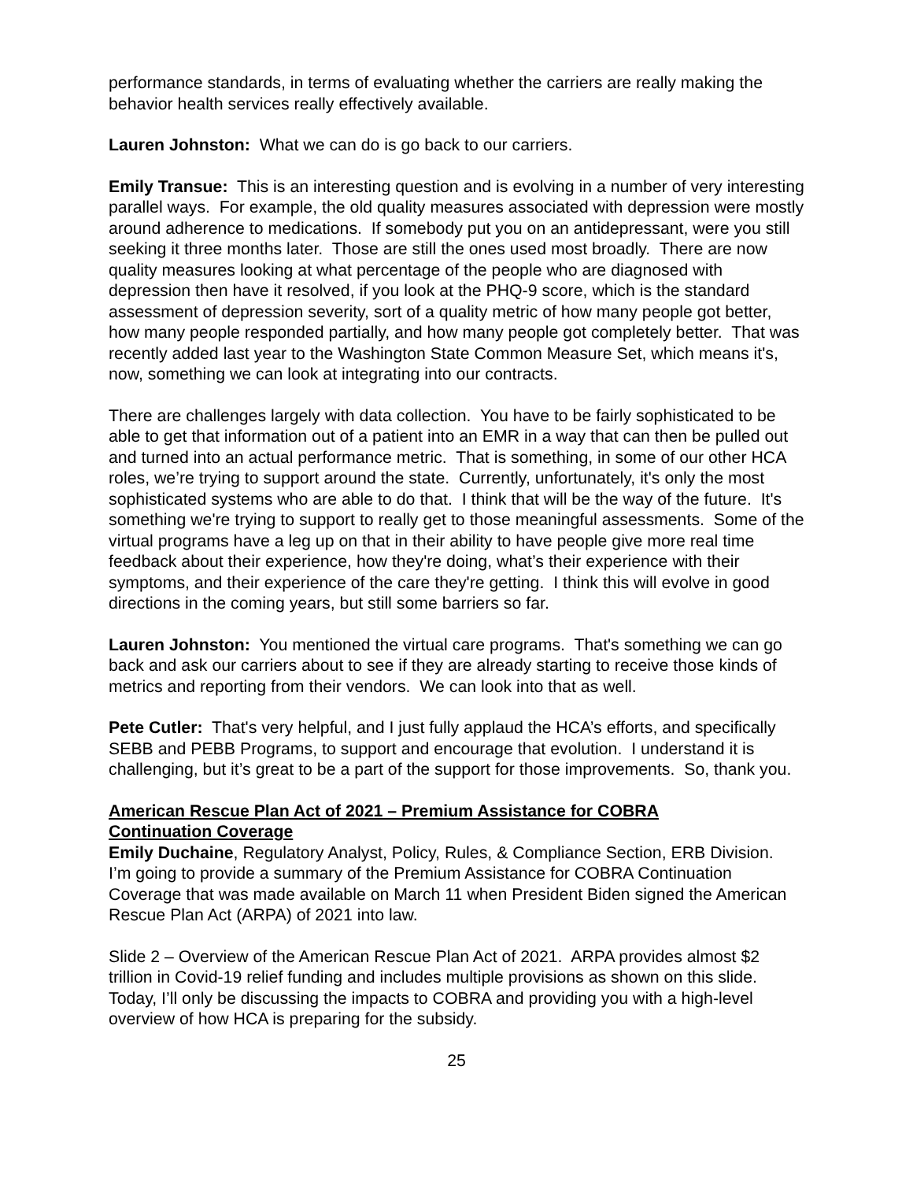performance standards, in terms of evaluating whether the carriers are really making the behavior health services really effectively available.
Lauren Johnston: What we can do is go back to our carriers.
Emily Transue: This is an interesting question and is evolving in a number of very interesting parallel ways. For example, the old quality measures associated with depression were mostly around adherence to medications. If somebody put you on an antidepressant, were you still seeking it three months later. Those are still the ones used most broadly. There are now quality measures looking at what percentage of the people who are diagnosed with depression then have it resolved, if you look at the PHQ-9 score, which is the standard assessment of depression severity, sort of a quality metric of how many people got better, how many people responded partially, and how many people got completely better. That was recently added last year to the Washington State Common Measure Set, which means it's, now, something we can look at integrating into our contracts.
There are challenges largely with data collection. You have to be fairly sophisticated to be able to get that information out of a patient into an EMR in a way that can then be pulled out and turned into an actual performance metric. That is something, in some of our other HCA roles, we’re trying to support around the state. Currently, unfortunately, it's only the most sophisticated systems who are able to do that. I think that will be the way of the future. It's something we're trying to support to really get to those meaningful assessments. Some of the virtual programs have a leg up on that in their ability to have people give more real time feedback about their experience, how they're doing, what’s their experience with their symptoms, and their experience of the care they're getting. I think this will evolve in good directions in the coming years, but still some barriers so far.
Lauren Johnston: You mentioned the virtual care programs. That's something we can go back and ask our carriers about to see if they are already starting to receive those kinds of metrics and reporting from their vendors. We can look into that as well.
Pete Cutler: That's very helpful, and I just fully applaud the HCA’s efforts, and specifically SEBB and PEBB Programs, to support and encourage that evolution. I understand it is challenging, but it’s great to be a part of the support for those improvements. So, thank you.
American Rescue Plan Act of 2021 – Premium Assistance for COBRA
Continuation Coverage
Emily Duchaine, Regulatory Analyst, Policy, Rules, & Compliance Section, ERB Division. I’m going to provide a summary of the Premium Assistance for COBRA Continuation Coverage that was made available on March 11 when President Biden signed the American Rescue Plan Act (ARPA) of 2021 into law.
Slide 2 – Overview of the American Rescue Plan Act of 2021. ARPA provides almost $2 trillion in Covid-19 relief funding and includes multiple provisions as shown on this slide. Today, I’ll only be discussing the impacts to COBRA and providing you with a high-level overview of how HCA is preparing for the subsidy.
25